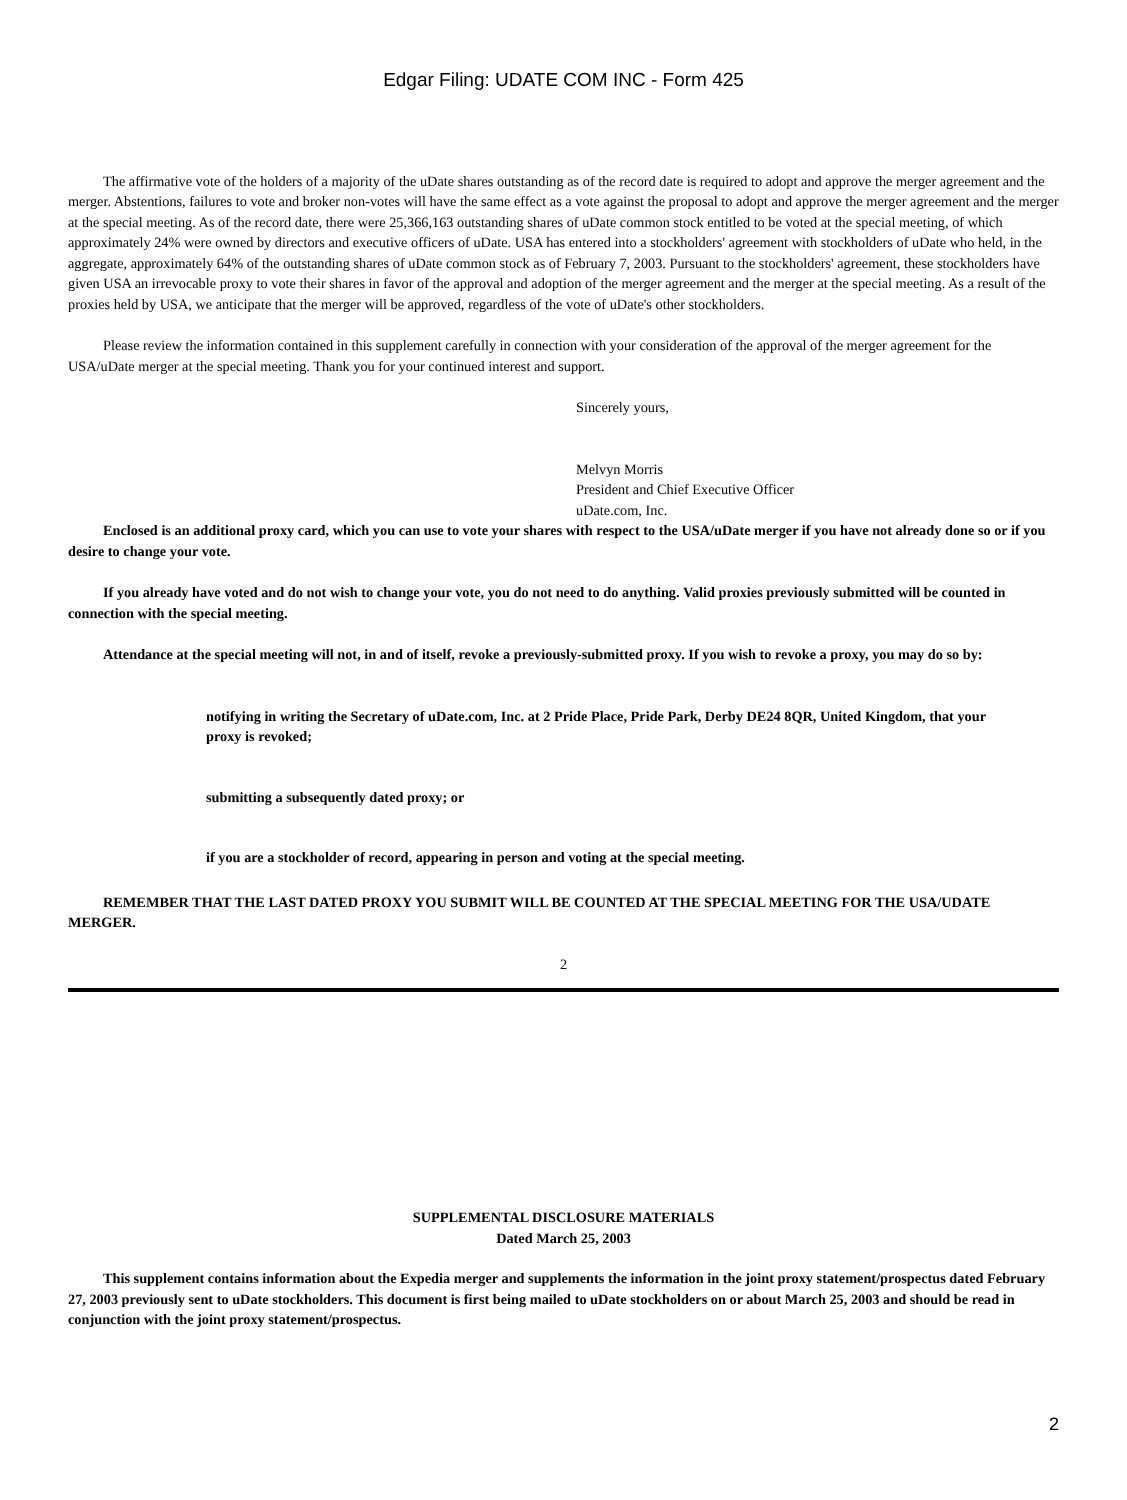Edgar Filing: UDATE COM INC - Form 425
The affirmative vote of the holders of a majority of the uDate shares outstanding as of the record date is required to adopt and approve the merger agreement and the merger. Abstentions, failures to vote and broker non-votes will have the same effect as a vote against the proposal to adopt and approve the merger agreement and the merger at the special meeting. As of the record date, there were 25,366,163 outstanding shares of uDate common stock entitled to be voted at the special meeting, of which approximately 24% were owned by directors and executive officers of uDate. USA has entered into a stockholders' agreement with stockholders of uDate who held, in the aggregate, approximately 64% of the outstanding shares of uDate common stock as of February 7, 2003. Pursuant to the stockholders' agreement, these stockholders have given USA an irrevocable proxy to vote their shares in favor of the approval and adoption of the merger agreement and the merger at the special meeting. As a result of the proxies held by USA, we anticipate that the merger will be approved, regardless of the vote of uDate's other stockholders.
Please review the information contained in this supplement carefully in connection with your consideration of the approval of the merger agreement for the USA/uDate merger at the special meeting. Thank you for your continued interest and support.
Sincerely yours,
Melvyn Morris
President and Chief Executive Officer
uDate.com, Inc.
Enclosed is an additional proxy card, which you can use to vote your shares with respect to the USA/uDate merger if you have not already done so or if you desire to change your vote.
If you already have voted and do not wish to change your vote, you do not need to do anything. Valid proxies previously submitted will be counted in connection with the special meeting.
Attendance at the special meeting will not, in and of itself, revoke a previously-submitted proxy. If you wish to revoke a proxy, you may do so by:
notifying in writing the Secretary of uDate.com, Inc. at 2 Pride Place, Pride Park, Derby DE24 8QR, United Kingdom, that your proxy is revoked;
submitting a subsequently dated proxy; or
if you are a stockholder of record, appearing in person and voting at the special meeting.
REMEMBER THAT THE LAST DATED PROXY YOU SUBMIT WILL BE COUNTED AT THE SPECIAL MEETING FOR THE USA/UDATE MERGER.
2
SUPPLEMENTAL DISCLOSURE MATERIALS
Dated March 25, 2003
This supplement contains information about the Expedia merger and supplements the information in the joint proxy statement/prospectus dated February 27, 2003 previously sent to uDate stockholders. This document is first being mailed to uDate stockholders on or about March 25, 2003 and should be read in conjunction with the joint proxy statement/prospectus.
2